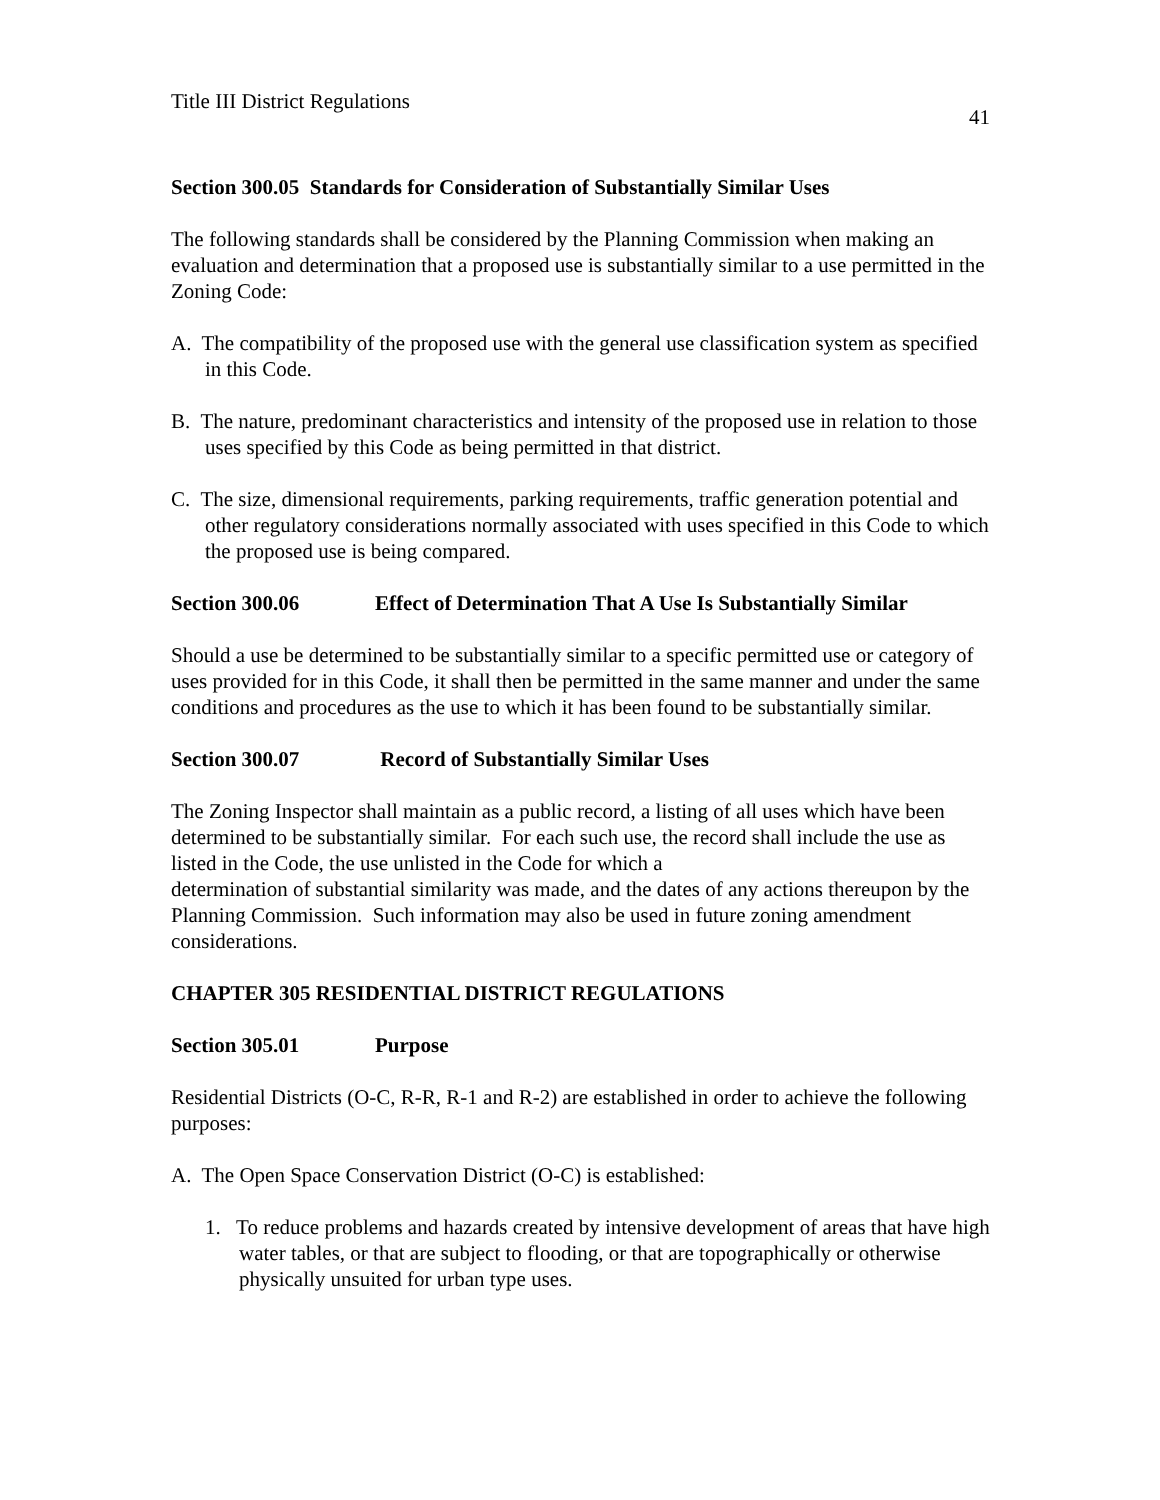Title III District Regulations 41
Section 300.05 Standards for Consideration of Substantially Similar Uses
The following standards shall be considered by the Planning Commission when making an evaluation and determination that a proposed use is substantially similar to a use permitted in the Zoning Code:
A. The compatibility of the proposed use with the general use classification system as specified in this Code.
B. The nature, predominant characteristics and intensity of the proposed use in relation to those uses specified by this Code as being permitted in that district.
C. The size, dimensional requirements, parking requirements, traffic generation potential and other regulatory considerations normally associated with uses specified in this Code to which the proposed use is being compared.
Section 300.06 Effect of Determination That A Use Is Substantially Similar
Should a use be determined to be substantially similar to a specific permitted use or category of uses provided for in this Code, it shall then be permitted in the same manner and under the same conditions and procedures as the use to which it has been found to be substantially similar.
Section 300.07 Record of Substantially Similar Uses
The Zoning Inspector shall maintain as a public record, a listing of all uses which have been determined to be substantially similar. For each such use, the record shall include the use as listed in the Code, the use unlisted in the Code for which a
determination of substantial similarity was made, and the dates of any actions thereupon by the Planning Commission. Such information may also be used in future zoning amendment considerations.
CHAPTER 305 RESIDENTIAL DISTRICT REGULATIONS
Section 305.01 Purpose
Residential Districts (O-C, R-R, R-1 and R-2) are established in order to achieve the following purposes:
A. The Open Space Conservation District (O-C) is established:
1. To reduce problems and hazards created by intensive development of areas that have high water tables, or that are subject to flooding, or that are topographically or otherwise physically unsuited for urban type uses.